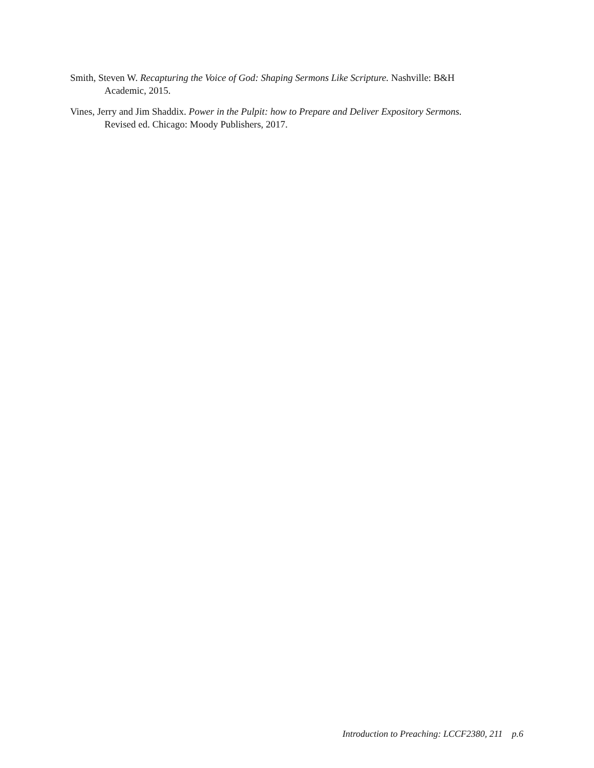Smith, Steven W. Recapturing the Voice of God: Shaping Sermons Like Scripture. Nashville: B&H Academic, 2015.
Vines, Jerry and Jim Shaddix. Power in the Pulpit: how to Prepare and Deliver Expository Sermons. Revised ed. Chicago: Moody Publishers, 2017.
Introduction to Preaching: LCCF2380, 211 p.6